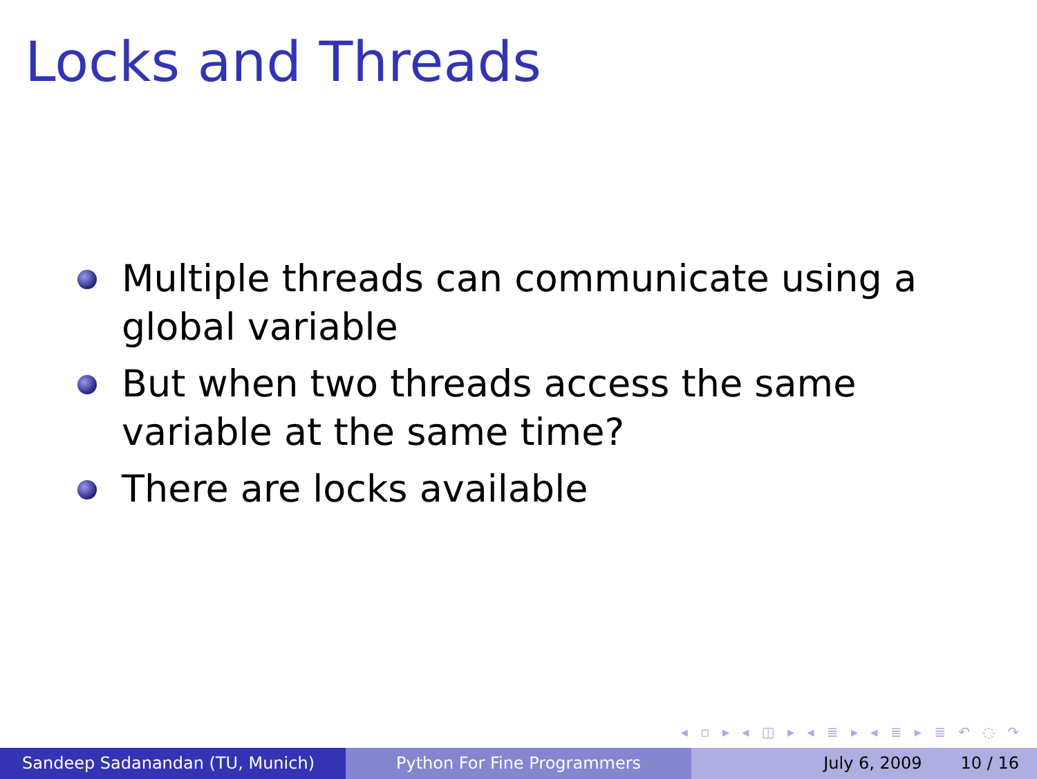Locks and Threads
Multiple threads can communicate using a global variable
But when two threads access the same variable at the same time?
There are locks available
◂ ▫ ▸ ◂ ◫ ▸ ◂ ≣ ▸ ◂ ≣ ▸ ≣ ↶ ◌ ↷
Sandeep Sadanandan (TU, Munich) Python For Fine Programmers July 6, 2009 10 / 16